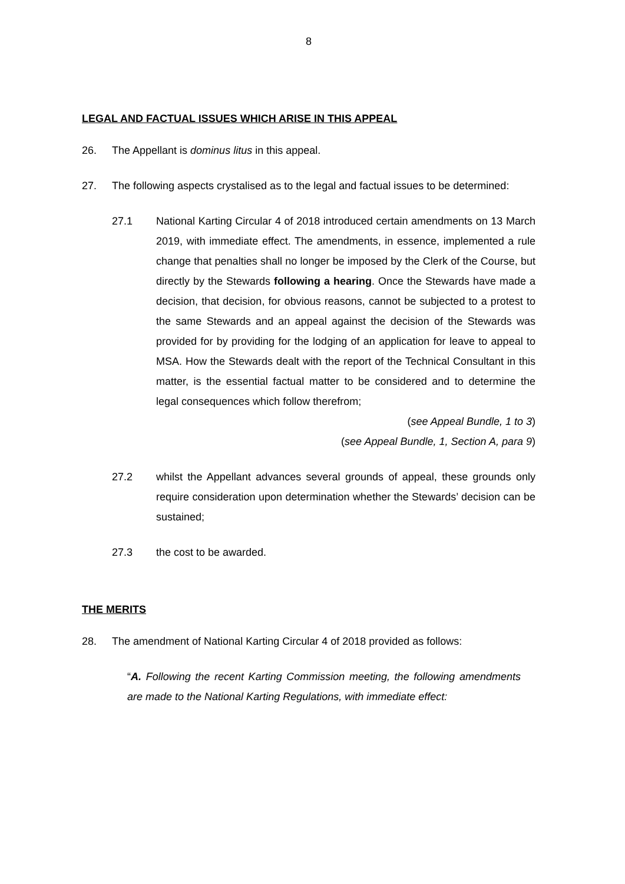8
LEGAL AND FACTUAL ISSUES WHICH ARISE IN THIS APPEAL
26. The Appellant is dominus litus in this appeal.
27. The following aspects crystalised as to the legal and factual issues to be determined:
27.1 National Karting Circular 4 of 2018 introduced certain amendments on 13 March 2019, with immediate effect. The amendments, in essence, implemented a rule change that penalties shall no longer be imposed by the Clerk of the Course, but directly by the Stewards following a hearing. Once the Stewards have made a decision, that decision, for obvious reasons, cannot be subjected to a protest to the same Stewards and an appeal against the decision of the Stewards was provided for by providing for the lodging of an application for leave to appeal to MSA. How the Stewards dealt with the report of the Technical Consultant in this matter, is the essential factual matter to be considered and to determine the legal consequences which follow therefrom;
(see Appeal Bundle, 1 to 3)
(see Appeal Bundle, 1, Section A, para 9)
27.2 whilst the Appellant advances several grounds of appeal, these grounds only require consideration upon determination whether the Stewards’ decision can be sustained;
27.3 the cost to be awarded.
THE MERITS
28. The amendment of National Karting Circular 4 of 2018 provided as follows:
“A. Following the recent Karting Commission meeting, the following amendments are made to the National Karting Regulations, with immediate effect: